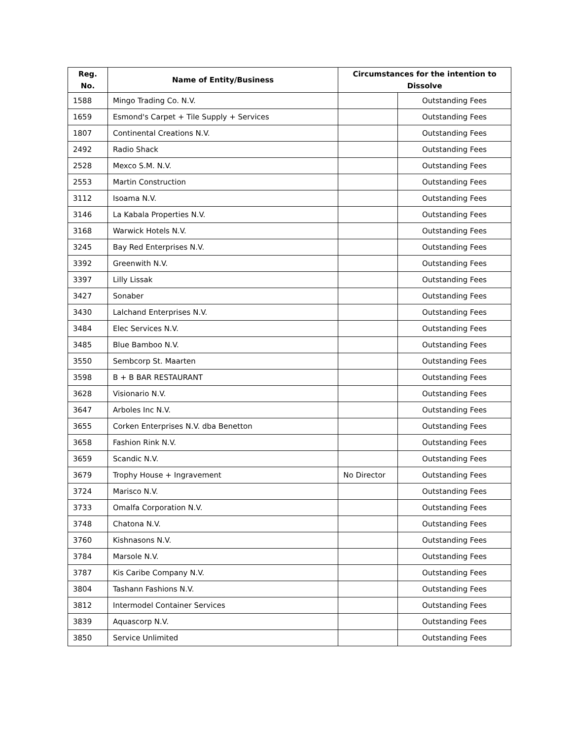| Reg. No. | Name of Entity/Business | Circumstances for the intention to Dissolve | |
| --- | --- | --- | --- |
| 1588 | Mingo Trading Co. N.V. | | Outstanding Fees |
| 1659 | Esmond's Carpet + Tile Supply + Services | | Outstanding Fees |
| 1807 | Continental Creations N.V. | | Outstanding Fees |
| 2492 | Radio Shack | | Outstanding Fees |
| 2528 | Mexco S.M. N.V. | | Outstanding Fees |
| 2553 | Martin Construction | | Outstanding Fees |
| 3112 | Isoama N.V. | | Outstanding Fees |
| 3146 | La Kabala Properties N.V. | | Outstanding Fees |
| 3168 | Warwick Hotels N.V. | | Outstanding Fees |
| 3245 | Bay Red Enterprises N.V. | | Outstanding Fees |
| 3392 | Greenwith N.V. | | Outstanding Fees |
| 3397 | Lilly Lissak | | Outstanding Fees |
| 3427 | Sonaber | | Outstanding Fees |
| 3430 | Lalchand Enterprises N.V. | | Outstanding Fees |
| 3484 | Elec Services N.V. | | Outstanding Fees |
| 3485 | Blue Bamboo N.V. | | Outstanding Fees |
| 3550 | Sembcorp St. Maarten | | Outstanding Fees |
| 3598 | B + B BAR RESTAURANT | | Outstanding Fees |
| 3628 | Visionario N.V. | | Outstanding Fees |
| 3647 | Arboles Inc N.V. | | Outstanding Fees |
| 3655 | Corken Enterprises N.V. dba Benetton | | Outstanding Fees |
| 3658 | Fashion Rink N.V. | | Outstanding Fees |
| 3659 | Scandic N.V. | | Outstanding Fees |
| 3679 | Trophy House + Ingravement | No Director | Outstanding Fees |
| 3724 | Marisco N.V. | | Outstanding Fees |
| 3733 | Omalfa Corporation N.V. | | Outstanding Fees |
| 3748 | Chatona N.V. | | Outstanding Fees |
| 3760 | Kishnasons N.V. | | Outstanding Fees |
| 3784 | Marsole N.V. | | Outstanding Fees |
| 3787 | Kis Caribe Company N.V. | | Outstanding Fees |
| 3804 | Tashann Fashions N.V. | | Outstanding Fees |
| 3812 | Intermodel Container Services | | Outstanding Fees |
| 3839 | Aquascorp N.V. | | Outstanding Fees |
| 3850 | Service Unlimited | | Outstanding Fees |